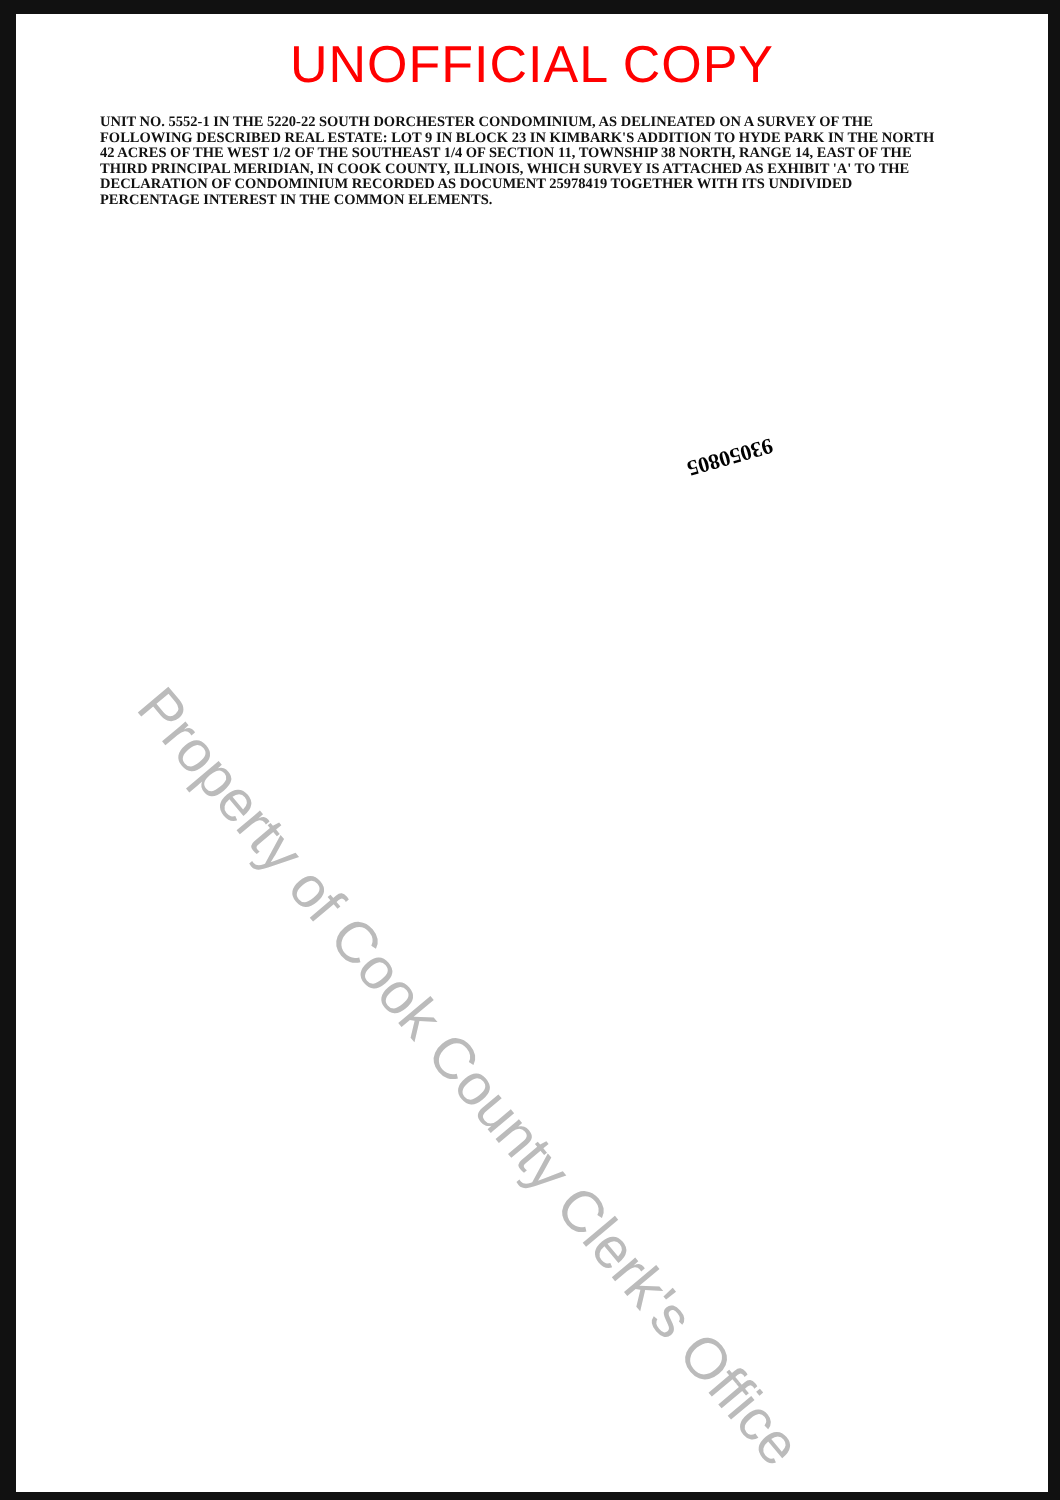UNOFFICIAL COPY
UNIT NO. 5552-1 IN THE 5220-22 SOUTH DORCHESTER CONDOMINIUM, AS DELINEATED ON A SURVEY OF THE FOLLOWING DESCRIBED REAL ESTATE: LOT 9 IN BLOCK 23 IN KIMBARK'S ADDITION TO HYDE PARK IN THE NORTH 42 ACRES OF THE WEST 1/2 OF THE SOUTHEAST 1/4 OF SECTION 11, TOWNSHIP 38 NORTH, RANGE 14, EAST OF THE THIRD PRINCIPAL MERIDIAN, IN COOK COUNTY, ILLINOIS, WHICH SURVEY IS ATTACHED AS EXHIBIT 'A' TO THE DECLARATION OF CONDOMINIUM RECORDED AS DOCUMENT 25978419 TOGETHER WITH ITS UNDIVIDED PERCENTAGE INTEREST IN THE COMMON ELEMENTS.
93050805
Property of Cook County Clerk's Office